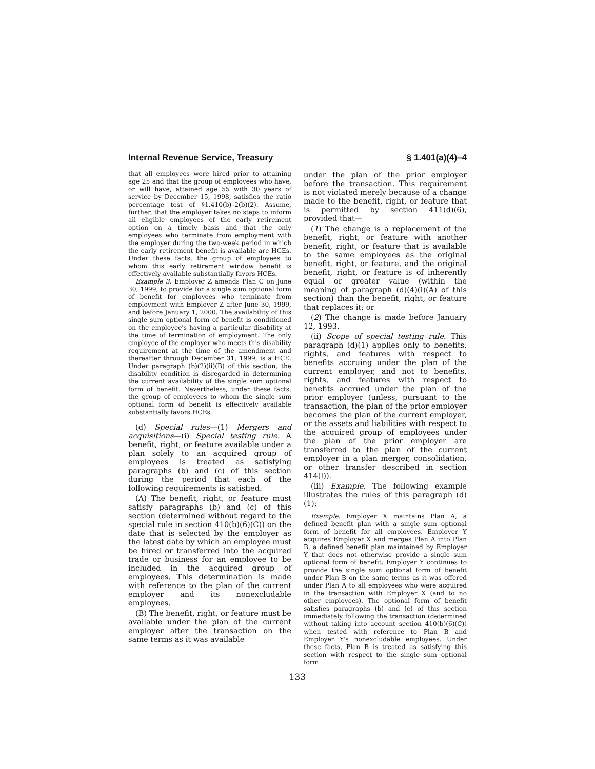Internal Revenue Service, Treasury § 1.401(a)(4)–4
that all employees were hired prior to attaining age 25 and that the group of employees who have, or will have, attained age 55 with 30 years of service by December 15, 1998, satisfies the ratio percentage test of §1.410(b)–2(b)(2). Assume, further, that the employer takes no steps to inform all eligible employees of the early retirement option on a timely basis and that the only employees who terminate from employment with the employer during the two-week period in which the early retirement benefit is available are HCEs. Under these facts, the group of employees to whom this early retirement window benefit is effectively available substantially favors HCEs.
Example 3. Employer Z amends Plan C on June 30, 1999, to provide for a single sum optional form of benefit for employees who terminate from employment with Employer Z after June 30, 1999, and before January 1, 2000. The availability of this single sum optional form of benefit is conditioned on the employee's having a particular disability at the time of termination of employment. The only employee of the employer who meets this disability requirement at the time of the amendment and thereafter through December 31, 1999, is a HCE. Under paragraph (b)(2)(ii)(B) of this section, the disability condition is disregarded in determining the current availability of the single sum optional form of benefit. Nevertheless, under these facts, the group of employees to whom the single sum optional form of benefit is effectively available substantially favors HCEs.
(d) Special rules—(1) Mergers and acquisitions—(i) Special testing rule. A benefit, right, or feature available under a plan solely to an acquired group of employees is treated as satisfying paragraphs (b) and (c) of this section during the period that each of the following requirements is satisfied:
(A) The benefit, right, or feature must satisfy paragraphs (b) and (c) of this section (determined without regard to the special rule in section 410(b)(6)(C)) on the date that is selected by the employer as the latest date by which an employee must be hired or transferred into the acquired trade or business for an employee to be included in the acquired group of employees. This determination is made with reference to the plan of the current employer and its nonexcludable employees.
(B) The benefit, right, or feature must be available under the plan of the current employer after the transaction on the same terms as it was available
under the plan of the prior employer before the transaction. This requirement is not violated merely because of a change made to the benefit, right, or feature that is permitted by section 411(d)(6), provided that—
(1) The change is a replacement of the benefit, right, or feature with another benefit, right, or feature that is available to the same employees as the original benefit, right, or feature, and the original benefit, right, or feature is of inherently equal or greater value (within the meaning of paragraph (d)(4)(i)(A) of this section) than the benefit, right, or feature that replaces it; or
(2) The change is made before January 12, 1993.
(ii) Scope of special testing rule. This paragraph (d)(1) applies only to benefits, rights, and features with respect to benefits accruing under the plan of the current employer, and not to benefits, rights, and features with respect to benefits accrued under the plan of the prior employer (unless, pursuant to the transaction, the plan of the prior employer becomes the plan of the current employer, or the assets and liabilities with respect to the acquired group of employees under the plan of the prior employer are transferred to the plan of the current employer in a plan merger, consolidation, or other transfer described in section 414(l)).
(iii) Example. The following example illustrates the rules of this paragraph (d)(1):
Example. Employer X maintains Plan A, a defined benefit plan with a single sum optional form of benefit for all employees. Employer Y acquires Employer X and merges Plan A into Plan B, a defined benefit plan maintained by Employer Y that does not otherwise provide a single sum optional form of benefit. Employer Y continues to provide the single sum optional form of benefit under Plan B on the same terms as it was offered under Plan A to all employees who were acquired in the transaction with Employer X (and to no other employees). The optional form of benefit satisfies paragraphs (b) and (c) of this section immediately following the transaction (determined without taking into account section 410(b)(6)(C)) when tested with reference to Plan B and Employer Y's nonexcludable employees. Under these facts, Plan B is treated as satisfying this section with respect to the single sum optional form
133